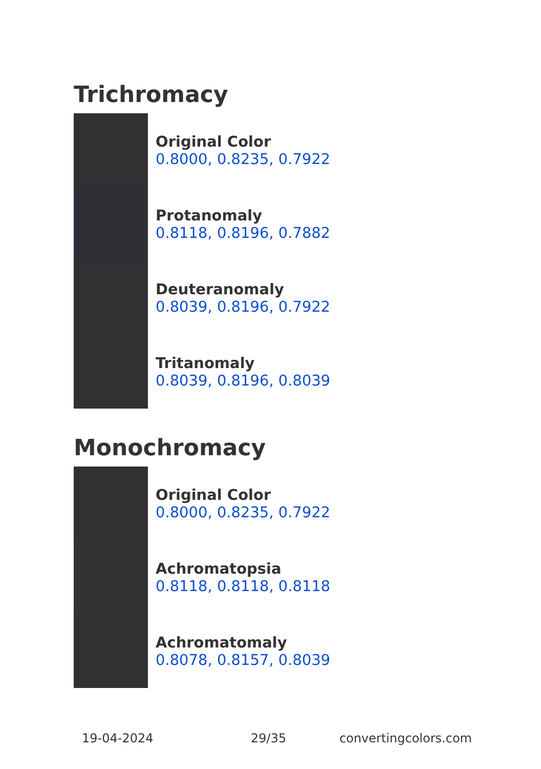Trichromacy
Original Color
0.8000, 0.8235, 0.7922
Protanomaly
0.8118, 0.8196, 0.7882
Deuteranomaly
0.8039, 0.8196, 0.7922
Tritanomaly
0.8039, 0.8196, 0.8039
Monochromacy
Original Color
0.8000, 0.8235, 0.7922
Achromatopsia
0.8118, 0.8118, 0.8118
Achromatomaly
0.8078, 0.8157, 0.8039
19-04-2024 29/35 convertingcolors.com